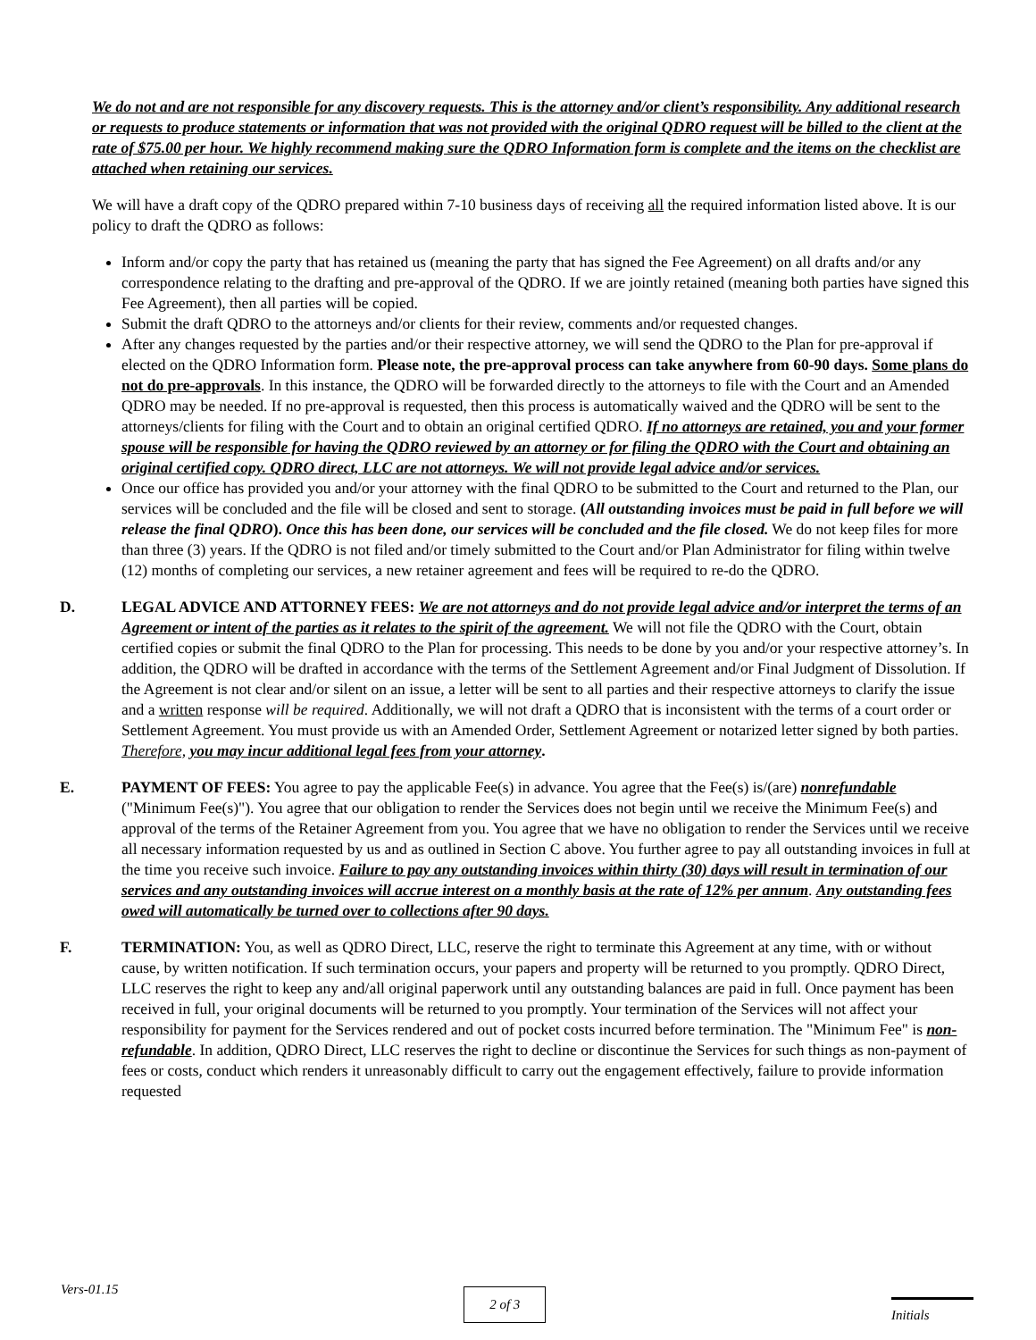We do not and are not responsible for any discovery requests. This is the attorney and/or client’s responsibility. Any additional research or requests to produce statements or information that was not provided with the original QDRO request will be billed to the client at the rate of $75.00 per hour. We highly recommend making sure the QDRO Information form is complete and the items on the checklist are attached when retaining our services.
We will have a draft copy of the QDRO prepared within 7-10 business days of receiving all the required information listed above. It is our policy to draft the QDRO as follows:
Inform and/or copy the party that has retained us (meaning the party that has signed the Fee Agreement) on all drafts and/or any correspondence relating to the drafting and pre-approval of the QDRO. If we are jointly retained (meaning both parties have signed this Fee Agreement), then all parties will be copied.
Submit the draft QDRO to the attorneys and/or clients for their review, comments and/or requested changes.
After any changes requested by the parties and/or their respective attorney, we will send the QDRO to the Plan for pre-approval if elected on the QDRO Information form. Please note, the pre-approval process can take anywhere from 60-90 days. Some plans do not do pre-approvals. In this instance, the QDRO will be forwarded directly to the attorneys to file with the Court and an Amended QDRO may be needed. If no pre-approval is requested, then this process is automatically waived and the QDRO will be sent to the attorneys/clients for filing with the Court and to obtain an original certified QDRO. If no attorneys are retained, you and your former spouse will be responsible for having the QDRO reviewed by an attorney or for filing the QDRO with the Court and obtaining an original certified copy. QDRO direct, LLC are not attorneys. We will not provide legal advice and/or services.
Once our office has provided you and/or your attorney with the final QDRO to be submitted to the Court and returned to the Plan, our services will be concluded and the file will be closed and sent to storage. (All outstanding invoices must be paid in full before we will release the final QDRO). Once this has been done, our services will be concluded and the file closed. We do not keep files for more than three (3) years. If the QDRO is not filed and/or timely submitted to the Court and/or Plan Administrator for filing within twelve (12) months of completing our services, a new retainer agreement and fees will be required to re-do the QDRO.
D. LEGAL ADVICE AND ATTORNEY FEES: We are not attorneys and do not provide legal advice and/or interpret the terms of an Agreement or intent of the parties as it relates to the spirit of the agreement. We will not file the QDRO with the Court, obtain certified copies or submit the final QDRO to the Plan for processing. This needs to be done by you and/or your respective attorney’s. In addition, the QDRO will be drafted in accordance with the terms of the Settlement Agreement and/or Final Judgment of Dissolution. If the Agreement is not clear and/or silent on an issue, a letter will be sent to all parties and their respective attorneys to clarify the issue and a written response will be required. Additionally, we will not draft a QDRO that is inconsistent with the terms of a court order or Settlement Agreement. You must provide us with an Amended Order, Settlement Agreement or notarized letter signed by both parties. Therefore, you may incur additional legal fees from your attorney.
E. PAYMENT OF FEES: You agree to pay the applicable Fee(s) in advance. You agree that the Fee(s) is/(are) nonrefundable ("Minimum Fee(s)"). You agree that our obligation to render the Services does not begin until we receive the Minimum Fee(s) and approval of the terms of the Retainer Agreement from you. You agree that we have no obligation to render the Services until we receive all necessary information requested by us and as outlined in Section C above. You further agree to pay all outstanding invoices in full at the time you receive such invoice. Failure to pay any outstanding invoices within thirty (30) days will result in termination of our services and any outstanding invoices will accrue interest on a monthly basis at the rate of 12% per annum. Any outstanding fees owed will automatically be turned over to collections after 90 days.
F. TERMINATION: You, as well as QDRO Direct, LLC, reserve the right to terminate this Agreement at any time, with or without cause, by written notification. If such termination occurs, your papers and property will be returned to you promptly. QDRO Direct, LLC reserves the right to keep any and/all original paperwork until any outstanding balances are paid in full. Once payment has been received in full, your original documents will be returned to you promptly. Your termination of the Services will not affect your responsibility for payment for the Services rendered and out of pocket costs incurred before termination. The "Minimum Fee" is non-refundable. In addition, QDRO Direct, LLC reserves the right to decline or discontinue the Services for such things as non-payment of fees or costs, conduct which renders it unreasonably difficult to carry out the engagement effectively, failure to provide information requested
Vers-01.15
2 of 3
Initials